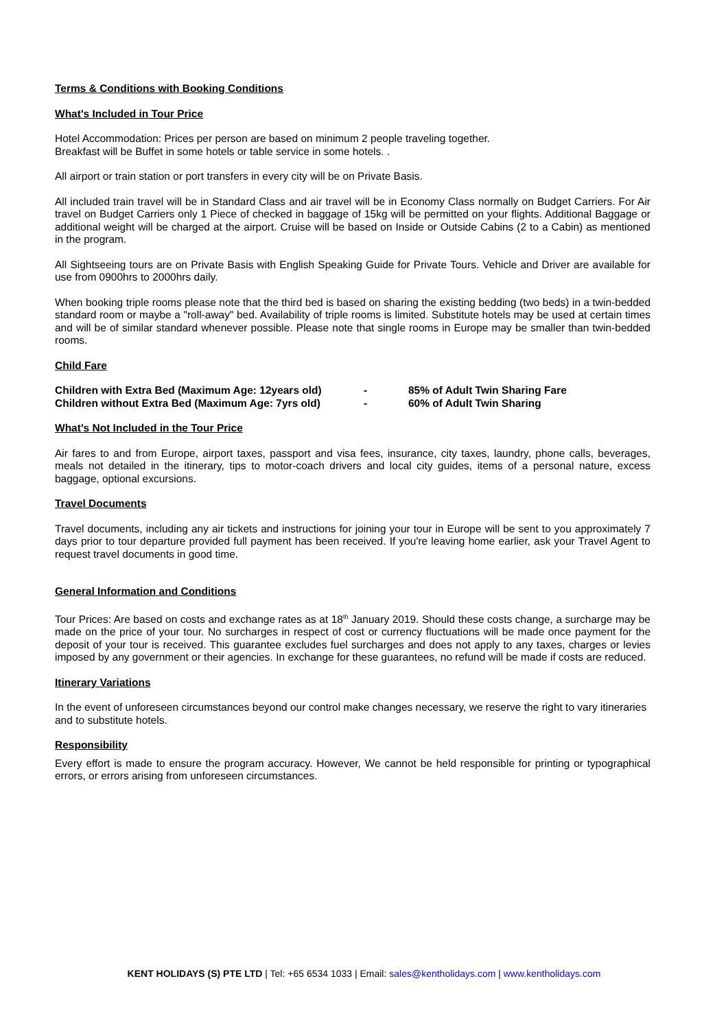Terms & Conditions with Booking Conditions
What's Included in Tour Price
Hotel Accommodation: Prices per person are based on minimum 2 people traveling together.
Breakfast will be Buffet in some hotels or table service in some hotels. .
All airport or train station or port transfers in every city will be on Private Basis.
All included train travel will be in Standard Class and air travel will be in Economy Class normally on Budget Carriers. For Air travel on Budget Carriers only 1 Piece of checked in baggage of 15kg will be permitted on your flights. Additional Baggage or additional weight will be charged at the airport. Cruise will be based on Inside or Outside Cabins (2 to a Cabin) as mentioned in the program.
All Sightseeing tours are on Private Basis with English Speaking Guide for Private Tours. Vehicle and Driver are available for use from 0900hrs to 2000hrs daily.
When booking triple rooms please note that the third bed is based on sharing the existing bedding (two beds) in a twin-bedded standard room or maybe a "roll-away" bed. Availability of triple rooms is limited. Substitute hotels may be used at certain times and will be of similar standard whenever possible. Please note that single rooms in Europe may be smaller than twin-bedded rooms.
Child Fare
| Children with Extra Bed (Maximum Age: 12years old) | - | 85% of Adult Twin Sharing Fare |
| Children without Extra Bed (Maximum Age: 7yrs old) | - | 60% of Adult Twin Sharing |
What's Not Included in the Tour Price
Air fares to and from Europe, airport taxes, passport and visa fees, insurance, city taxes, laundry, phone calls, beverages, meals not detailed in the itinerary, tips to motor-coach drivers and local city guides, items of a personal nature, excess baggage, optional excursions.
Travel Documents
Travel documents, including any air tickets and instructions for joining your tour in Europe will be sent to you approximately 7 days prior to tour departure provided full payment has been received. If you're leaving home earlier, ask your Travel Agent to request travel documents in good time.
General Information and Conditions
Tour Prices: Are based on costs and exchange rates as at 18<sup>th</sup> January 2019. Should these costs change, a surcharge may be made on the price of your tour. No surcharges in respect of cost or currency fluctuations will be made once payment for the deposit of your tour is received. This guarantee excludes fuel surcharges and does not apply to any taxes, charges or levies imposed by any government or their agencies. In exchange for these guarantees, no refund will be made if costs are reduced.
Itinerary Variations
In the event of unforeseen circumstances beyond our control make changes necessary, we reserve the right to vary itineraries and to substitute hotels.
Responsibility
Every effort is made to ensure the program accuracy. However, We cannot be held responsible for printing or typographical errors, or errors arising from unforeseen circumstances.
KENT HOLIDAYS (S) PTE LTD | Tel: +65 6534 1033 | Email: sales@kentholidays.com | www.kentholidays.com